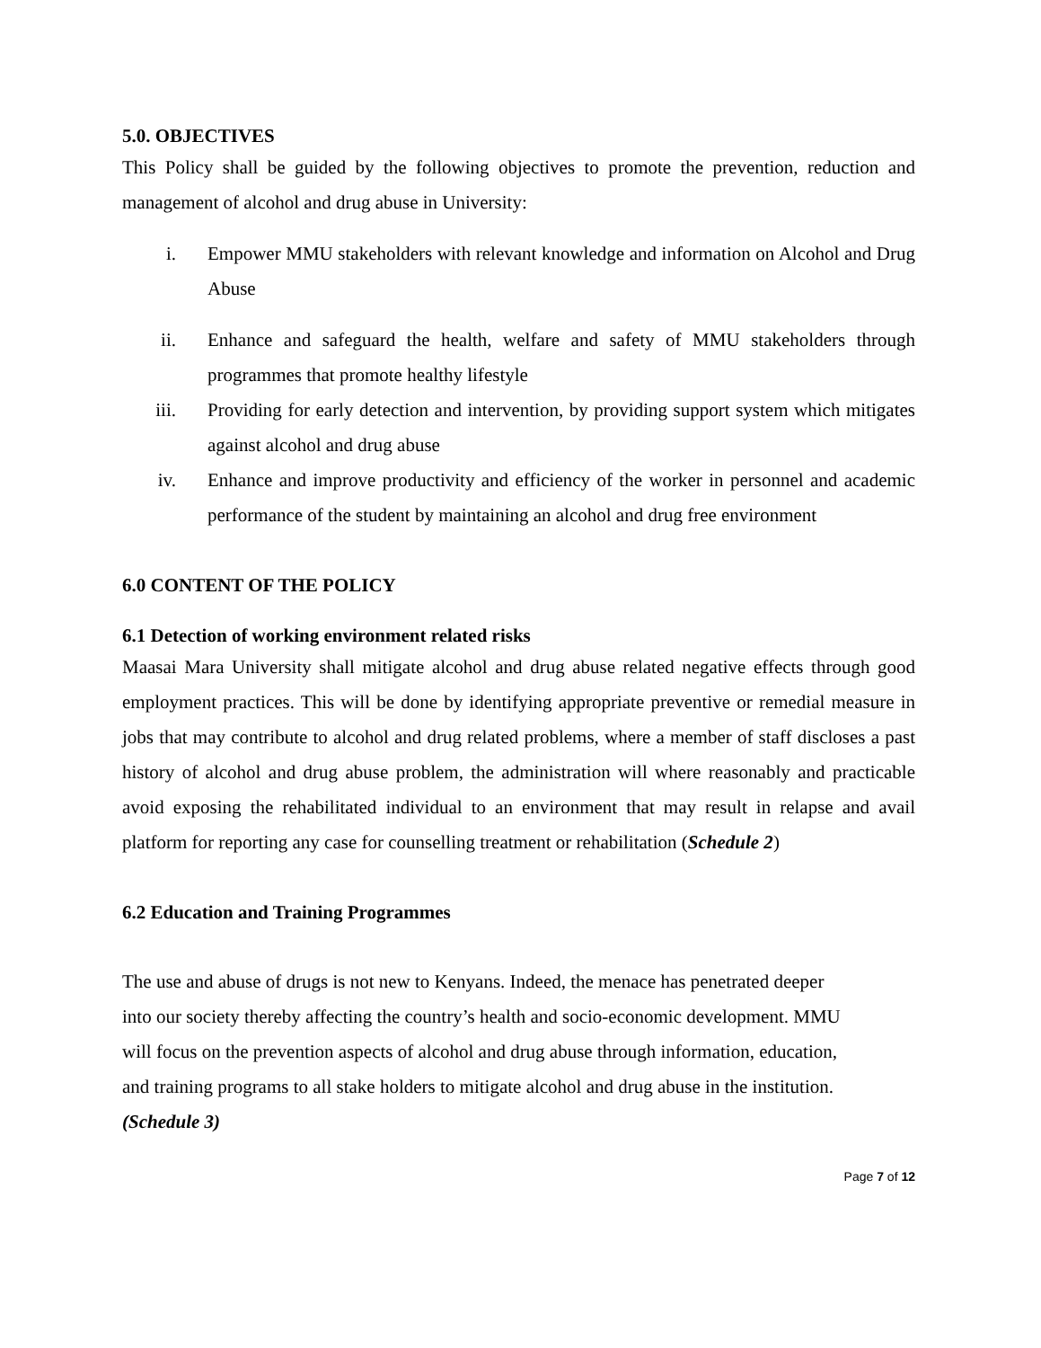5.0. OBJECTIVES
This Policy shall be guided by the following objectives to promote the prevention, reduction and management of alcohol and drug abuse in University:
i. Empower MMU stakeholders with relevant knowledge and information on Alcohol and Drug Abuse
ii. Enhance and safeguard the health, welfare and safety of MMU stakeholders through programmes that promote healthy lifestyle
iii. Providing for early detection and intervention, by providing support system which mitigates against alcohol and drug abuse
iv. Enhance and improve productivity and efficiency of the worker in personnel and academic performance of the student by maintaining an alcohol and drug free environment
6.0 CONTENT OF THE POLICY
6.1 Detection of working environment related risks
Maasai Mara University shall mitigate alcohol and drug abuse related negative effects through good employment practices. This will be done by identifying appropriate preventive or remedial measure in jobs that may contribute to alcohol and drug related problems, where a member of staff discloses a past history of alcohol and drug abuse problem, the administration will where reasonably and practicable avoid exposing the rehabilitated individual to an environment that may result in relapse and avail platform for reporting any case for counselling treatment or rehabilitation (Schedule 2)
6.2 Education and Training Programmes
The use and abuse of drugs is not new to Kenyans. Indeed, the menace has penetrated deeper
into our society thereby affecting the country’s health and socio-economic development. MMU
will focus on the prevention aspects of alcohol and drug abuse through information, education,
and training programs to all stake holders to mitigate alcohol and drug abuse in the institution.
(Schedule 3)
Page 7 of 12